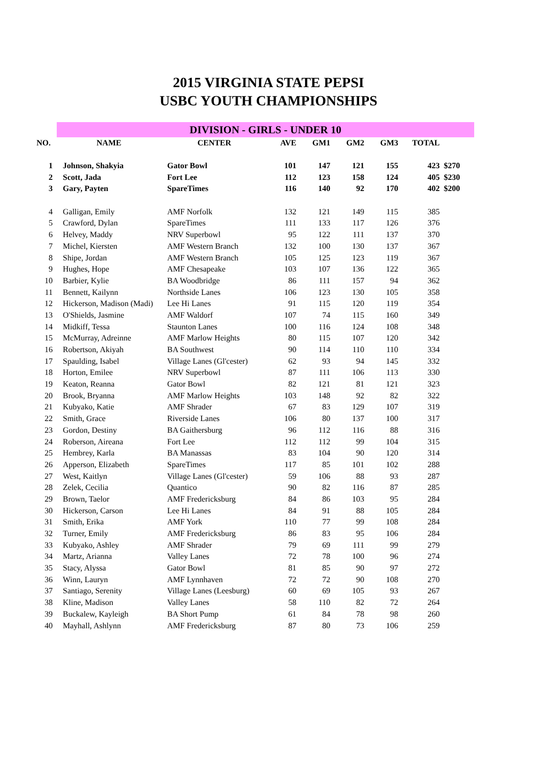2015 VIRGINIA STATE PEPSI
USBC YOUTH CHAMPIONSHIPS
| | DIVISION - GIRLS - UNDER 10 | | | | | | | |
| NO. | NAME | CENTER | AVE | GM1 | GM2 | GM3 | TOTAL | |
| 1 | Johnson, Shakyia | Gator Bowl | 101 | 147 | 121 | 155 | 423 | $270 |
| 2 | Scott, Jada | Fort Lee | 112 | 123 | 158 | 124 | 405 | $230 |
| 3 | Gary, Payten | SpareTimes | 116 | 140 | 92 | 170 | 402 | $200 |
| 4 | Galligan, Emily | AMF Norfolk | 132 | 121 | 149 | 115 | 385 | |
| 5 | Crawford, Dylan | SpareTimes | 111 | 133 | 117 | 126 | 376 | |
| 6 | Helvey, Maddy | NRV Superbowl | 95 | 122 | 111 | 137 | 370 | |
| 7 | Michel, Kiersten | AMF Western Branch | 132 | 100 | 130 | 137 | 367 | |
| 8 | Shipe, Jordan | AMF Western Branch | 105 | 125 | 123 | 119 | 367 | |
| 9 | Hughes, Hope | AMF Chesapeake | 103 | 107 | 136 | 122 | 365 | |
| 10 | Barbier, Kylie | BA Woodbridge | 86 | 111 | 157 | 94 | 362 | |
| 11 | Bennett, Kailynn | Northside Lanes | 106 | 123 | 130 | 105 | 358 | |
| 12 | Hickerson, Madison (Madi) | Lee Hi Lanes | 91 | 115 | 120 | 119 | 354 | |
| 13 | O'Shields, Jasmine | AMF Waldorf | 107 | 74 | 115 | 160 | 349 | |
| 14 | Midkiff, Tessa | Staunton Lanes | 100 | 116 | 124 | 108 | 348 | |
| 15 | McMurray, Adreinne | AMF Marlow Heights | 80 | 115 | 107 | 120 | 342 | |
| 16 | Robertson, Akiyah | BA Southwest | 90 | 114 | 110 | 110 | 334 | |
| 17 | Spaulding, Isabel | Village Lanes (Gl'cester) | 62 | 93 | 94 | 145 | 332 | |
| 18 | Horton, Emilee | NRV Superbowl | 87 | 111 | 106 | 113 | 330 | |
| 19 | Keaton, Reanna | Gator Bowl | 82 | 121 | 81 | 121 | 323 | |
| 20 | Brook, Bryanna | AMF Marlow Heights | 103 | 148 | 92 | 82 | 322 | |
| 21 | Kubyako, Katie | AMF Shrader | 67 | 83 | 129 | 107 | 319 | |
| 22 | Smith, Grace | Riverside Lanes | 106 | 80 | 137 | 100 | 317 | |
| 23 | Gordon, Destiny | BA Gaithersburg | 96 | 112 | 116 | 88 | 316 | |
| 24 | Roberson, Aireana | Fort Lee | 112 | 112 | 99 | 104 | 315 | |
| 25 | Hembrey, Karla | BA Manassas | 83 | 104 | 90 | 120 | 314 | |
| 26 | Apperson, Elizabeth | SpareTimes | 117 | 85 | 101 | 102 | 288 | |
| 27 | West, Kaitlyn | Village Lanes (Gl'cester) | 59 | 106 | 88 | 93 | 287 | |
| 28 | Zelek, Cecilia | Quantico | 90 | 82 | 116 | 87 | 285 | |
| 29 | Brown, Taelor | AMF Fredericksburg | 84 | 86 | 103 | 95 | 284 | |
| 30 | Hickerson, Carson | Lee Hi Lanes | 84 | 91 | 88 | 105 | 284 | |
| 31 | Smith, Erika | AMF York | 110 | 77 | 99 | 108 | 284 | |
| 32 | Turner, Emily | AMF Fredericksburg | 86 | 83 | 95 | 106 | 284 | |
| 33 | Kubyako, Ashley | AMF Shrader | 79 | 69 | 111 | 99 | 279 | |
| 34 | Martz, Arianna | Valley Lanes | 72 | 78 | 100 | 96 | 274 | |
| 35 | Stacy, Alyssa | Gator Bowl | 81 | 85 | 90 | 97 | 272 | |
| 36 | Winn, Lauryn | AMF Lynnhaven | 72 | 72 | 90 | 108 | 270 | |
| 37 | Santiago, Serenity | Village Lanes (Leesburg) | 60 | 69 | 105 | 93 | 267 | |
| 38 | Kline, Madison | Valley Lanes | 58 | 110 | 82 | 72 | 264 | |
| 39 | Buckalew, Kayleigh | BA Short Pump | 61 | 84 | 78 | 98 | 260 | |
| 40 | Mayhall, Ashlynn | AMF Fredericksburg | 87 | 80 | 73 | 106 | 259 | |